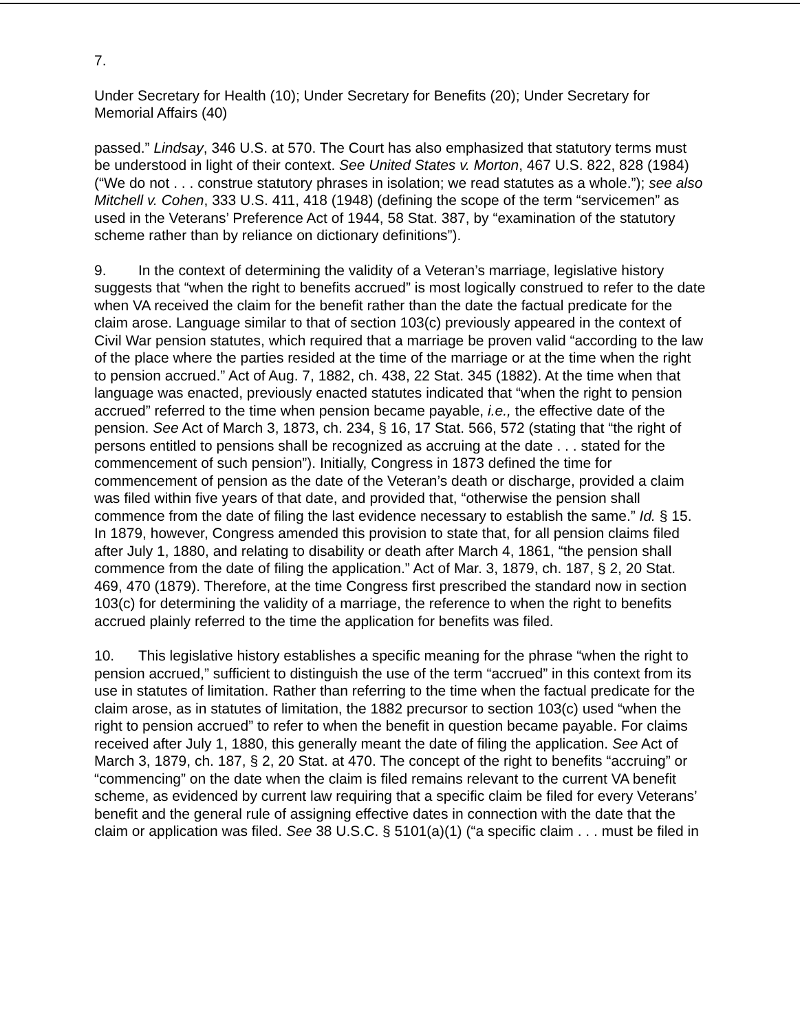7.
Under Secretary for Health (10); Under Secretary for Benefits (20); Under Secretary for Memorial Affairs (40)
passed.” Lindsay, 346 U.S. at 570. The Court has also emphasized that statutory terms must be understood in light of their context. See United States v. Morton, 467 U.S. 822, 828 (1984) (“We do not . . . construe statutory phrases in isolation; we read statutes as a whole.”); see also Mitchell v. Cohen, 333 U.S. 411, 418 (1948) (defining the scope of the term “servicemen” as used in the Veterans’ Preference Act of 1944, 58 Stat. 387, by “examination of the statutory scheme rather than by reliance on dictionary definitions”).
9. In the context of determining the validity of a Veteran’s marriage, legislative history suggests that “when the right to benefits accrued” is most logically construed to refer to the date when VA received the claim for the benefit rather than the date the factual predicate for the claim arose. Language similar to that of section 103(c) previously appeared in the context of Civil War pension statutes, which required that a marriage be proven valid “according to the law of the place where the parties resided at the time of the marriage or at the time when the right to pension accrued.” Act of Aug. 7, 1882, ch. 438, 22 Stat. 345 (1882). At the time when that language was enacted, previously enacted statutes indicated that “when the right to pension accrued” referred to the time when pension became payable, i.e., the effective date of the pension. See Act of March 3, 1873, ch. 234, § 16, 17 Stat. 566, 572 (stating that “the right of persons entitled to pensions shall be recognized as accruing at the date . . . stated for the commencement of such pension”). Initially, Congress in 1873 defined the time for commencement of pension as the date of the Veteran’s death or discharge, provided a claim was filed within five years of that date, and provided that, “otherwise the pension shall commence from the date of filing the last evidence necessary to establish the same.” Id. § 15. In 1879, however, Congress amended this provision to state that, for all pension claims filed after July 1, 1880, and relating to disability or death after March 4, 1861, “the pension shall commence from the date of filing the application.” Act of Mar. 3, 1879, ch. 187, § 2, 20 Stat. 469, 470 (1879). Therefore, at the time Congress first prescribed the standard now in section 103(c) for determining the validity of a marriage, the reference to when the right to benefits accrued plainly referred to the time the application for benefits was filed.
10. This legislative history establishes a specific meaning for the phrase “when the right to pension accrued,” sufficient to distinguish the use of the term “accrued” in this context from its use in statutes of limitation. Rather than referring to the time when the factual predicate for the claim arose, as in statutes of limitation, the 1882 precursor to section 103(c) used “when the right to pension accrued” to refer to when the benefit in question became payable. For claims received after July 1, 1880, this generally meant the date of filing the application. See Act of March 3, 1879, ch. 187, § 2, 20 Stat. at 470. The concept of the right to benefits “accruing” or “commencing” on the date when the claim is filed remains relevant to the current VA benefit scheme, as evidenced by current law requiring that a specific claim be filed for every Veterans’ benefit and the general rule of assigning effective dates in connection with the date that the claim or application was filed. See 38 U.S.C. § 5101(a)(1) (“a specific claim . . . must be filed in